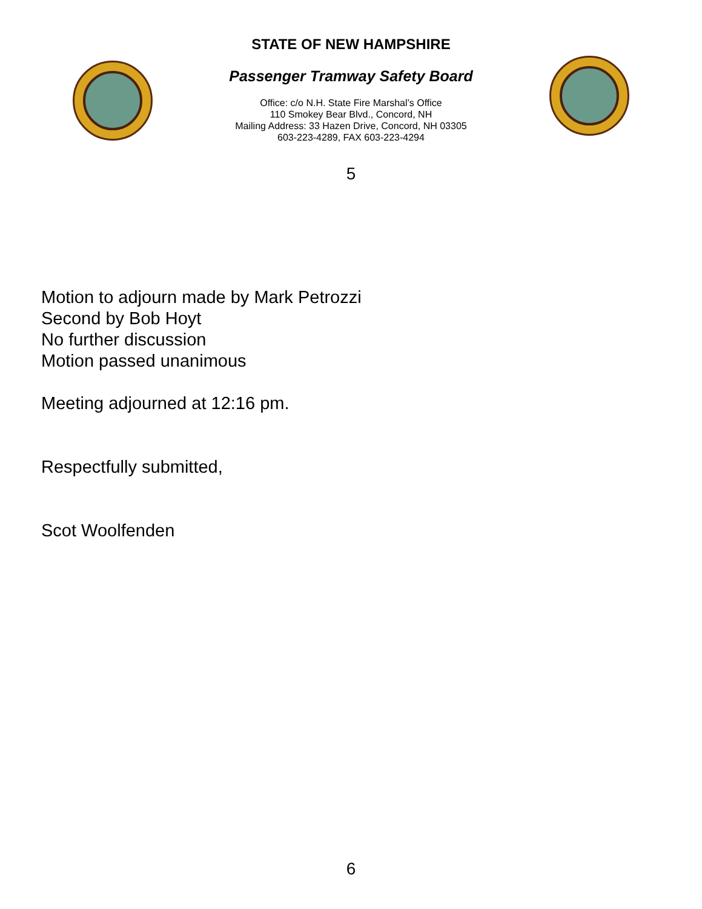STATE OF NEW HAMPSHIRE
Passenger Tramway Safety Board
Office: c/o N.H. State Fire Marshal’s Office
110 Smokey Bear Blvd., Concord, NH
Mailing Address: 33 Hazen Drive, Concord, NH 03305
603-223-4289, FAX 603-223-4294
5
Motion to adjourn made by Mark Petrozzi
Second by Bob Hoyt
No further discussion
Motion passed unanimous
Meeting adjourned at 12:16 pm.
Respectfully submitted,
Scot Woolfenden
6